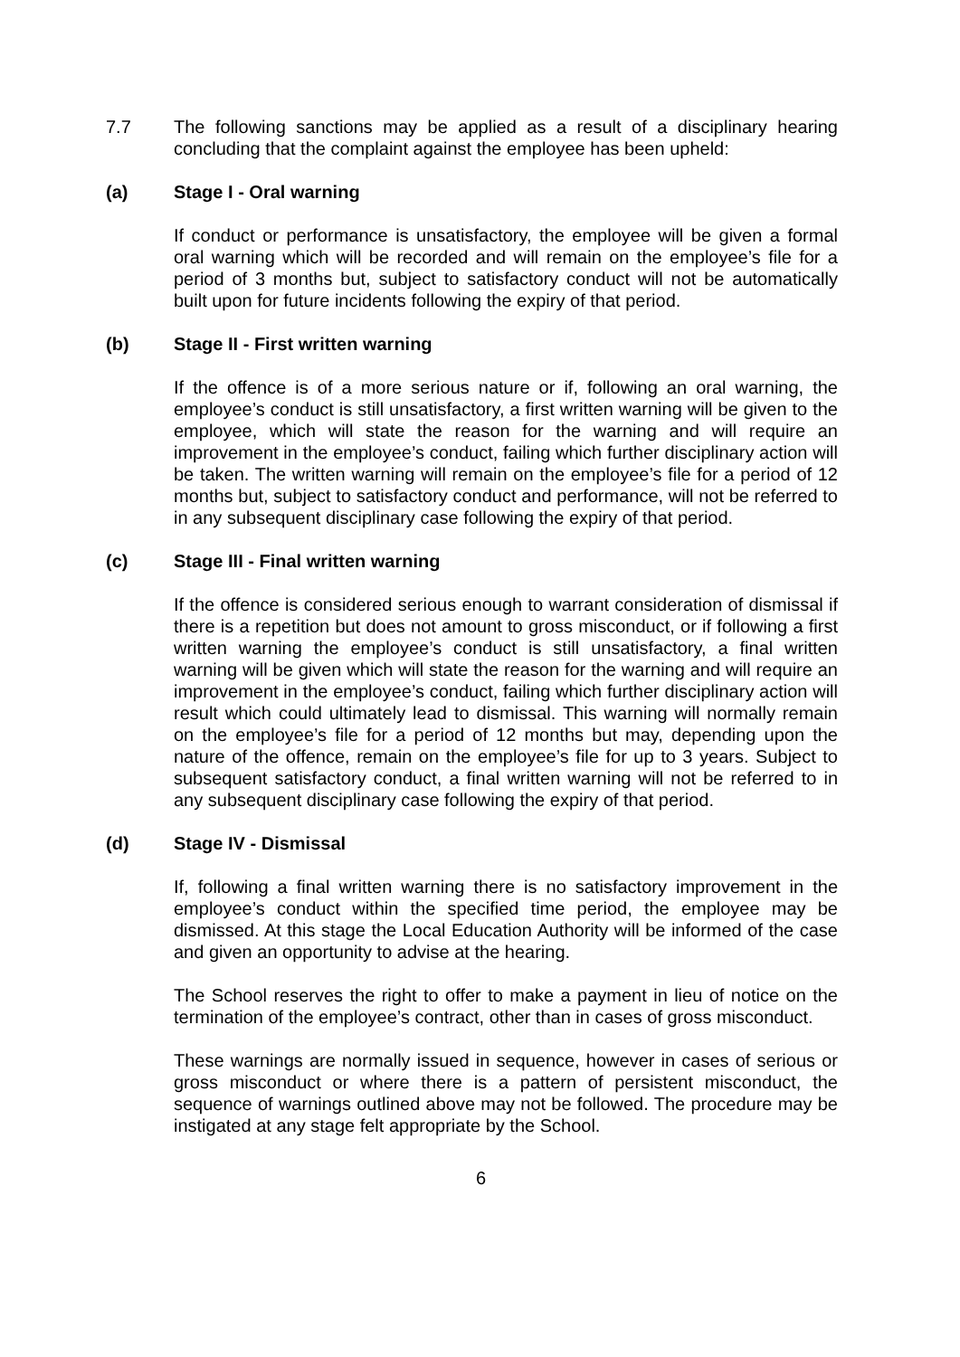7.7 The following sanctions may be applied as a result of a disciplinary hearing concluding that the complaint against the employee has been upheld:
(a) Stage I - Oral warning
If conduct or performance is unsatisfactory, the employee will be given a formal oral warning which will be recorded and will remain on the employee’s file for a period of 3 months but, subject to satisfactory conduct will not be automatically built upon for future incidents following the expiry of that period.
(b) Stage II - First written warning
If the offence is of a more serious nature or if, following an oral warning, the employee’s conduct is still unsatisfactory, a first written warning will be given to the employee, which will state the reason for the warning and will require an improvement in the employee’s conduct, failing which further disciplinary action will be taken. The written warning will remain on the employee’s file for a period of 12 months but, subject to satisfactory conduct and performance, will not be referred to in any subsequent disciplinary case following the expiry of that period.
(c) Stage III - Final written warning
If the offence is considered serious enough to warrant consideration of dismissal if there is a repetition but does not amount to gross misconduct, or if following a first written warning the employee’s conduct is still unsatisfactory, a final written warning will be given which will state the reason for the warning and will require an improvement in the employee’s conduct, failing which further disciplinary action will result which could ultimately lead to dismissal. This warning will normally remain on the employee’s file for a period of 12 months but may, depending upon the nature of the offence, remain on the employee’s file for up to 3 years. Subject to subsequent satisfactory conduct, a final written warning will not be referred to in any subsequent disciplinary case following the expiry of that period.
(d) Stage IV - Dismissal
If, following a final written warning there is no satisfactory improvement in the employee’s conduct within the specified time period, the employee may be dismissed. At this stage the Local Education Authority will be informed of the case and given an opportunity to advise at the hearing.
The School reserves the right to offer to make a payment in lieu of notice on the termination of the employee’s contract, other than in cases of gross misconduct.
These warnings are normally issued in sequence, however in cases of serious or gross misconduct or where there is a pattern of persistent misconduct, the sequence of warnings outlined above may not be followed. The procedure may be instigated at any stage felt appropriate by the School.
6